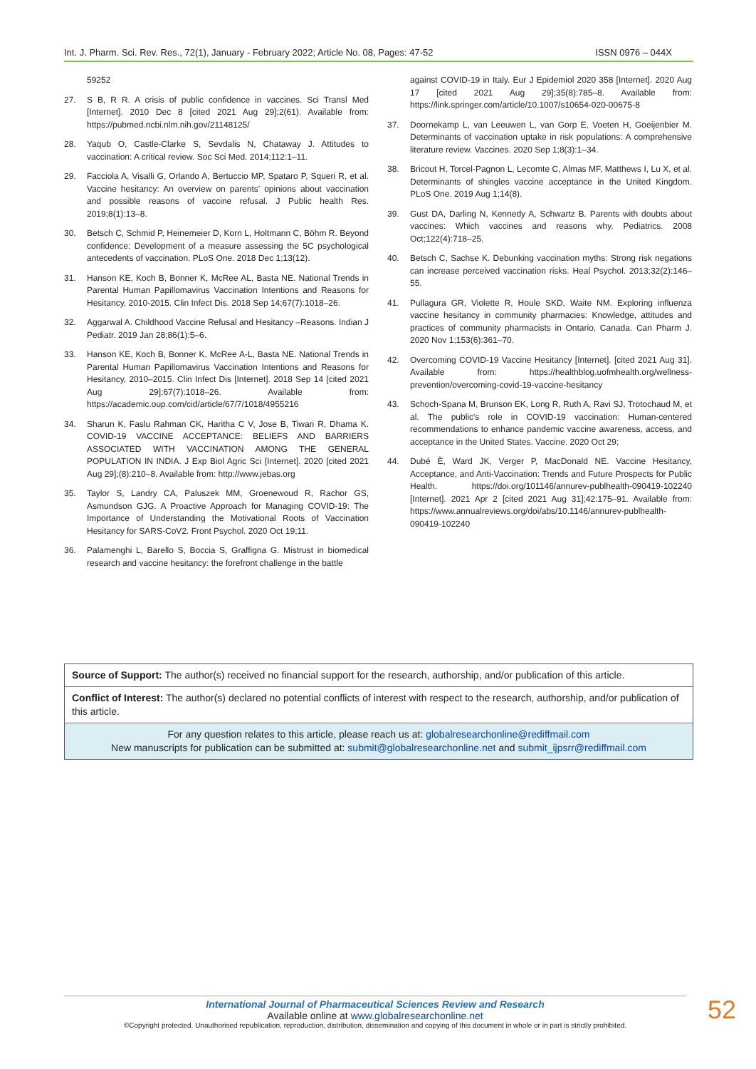Int. J. Pharm. Sci. Rev. Res., 72(1), January - February 2022; Article No. 08, Pages: 47-52 ISSN 0976 – 044X
59252
27. S B, R R. A crisis of public confidence in vaccines. Sci Transl Med [Internet]. 2010 Dec 8 [cited 2021 Aug 29];2(61). Available from: https://pubmed.ncbi.nlm.nih.gov/21148125/
28. Yaqub O, Castle-Clarke S, Sevdalis N, Chataway J. Attitudes to vaccination: A critical review. Soc Sci Med. 2014;112:1–11.
29. Facciola A, Visalli G, Orlando A, Bertuccio MP, Spataro P, Squeri R, et al. Vaccine hesitancy: An overview on parents' opinions about vaccination and possible reasons of vaccine refusal. J Public health Res. 2019;8(1):13–8.
30. Betsch C, Schmid P, Heinemeier D, Korn L, Holtmann C, Böhm R. Beyond confidence: Development of a measure assessing the 5C psychological antecedents of vaccination. PLoS One. 2018 Dec 1;13(12).
31. Hanson KE, Koch B, Bonner K, McRee AL, Basta NE. National Trends in Parental Human Papillomavirus Vaccination Intentions and Reasons for Hesitancy, 2010-2015. Clin Infect Dis. 2018 Sep 14;67(7):1018–26.
32. Aggarwal A. Childhood Vaccine Refusal and Hesitancy –Reasons. Indian J Pediatr. 2019 Jan 28;86(1):5–6.
33. Hanson KE, Koch B, Bonner K, McRee A-L, Basta NE. National Trends in Parental Human Papillomavirus Vaccination Intentions and Reasons for Hesitancy, 2010–2015. Clin Infect Dis [Internet]. 2018 Sep 14 [cited 2021 Aug 29];67(7):1018–26. Available from: https://academic.oup.com/cid/article/67/7/1018/4955216
34. Sharun K, Faslu Rahman CK, Haritha C V, Jose B, Tiwari R, Dhama K. COVID-19 VACCINE ACCEPTANCE: BELIEFS AND BARRIERS ASSOCIATED WITH VACCINATION AMONG THE GENERAL POPULATION IN INDIA. J Exp Biol Agric Sci [Internet]. 2020 [cited 2021 Aug 29];(8):210–8. Available from: http://www.jebas.org
35. Taylor S, Landry CA, Paluszek MM, Groenewoud R, Rachor GS, Asmundson GJG. A Proactive Approach for Managing COVID-19: The Importance of Understanding the Motivational Roots of Vaccination Hesitancy for SARS-CoV2. Front Psychol. 2020 Oct 19;11.
36. Palamenghi L, Barello S, Boccia S, Graffigna G. Mistrust in biomedical research and vaccine hesitancy: the forefront challenge in the battle
against COVID-19 in Italy. Eur J Epidemiol 2020 358 [Internet]. 2020 Aug 17 [cited 2021 Aug 29];35(8):785–8. Available from: https://link.springer.com/article/10.1007/s10654-020-00675-8
37. Doornekamp L, van Leeuwen L, van Gorp E, Voeten H, Goeijenbier M. Determinants of vaccination uptake in risk populations: A comprehensive literature review. Vaccines. 2020 Sep 1;8(3):1–34.
38. Bricout H, Torcel-Pagnon L, Lecomte C, Almas MF, Matthews I, Lu X, et al. Determinants of shingles vaccine acceptance in the United Kingdom. PLoS One. 2019 Aug 1;14(8).
39. Gust DA, Darling N, Kennedy A, Schwartz B. Parents with doubts about vaccines: Which vaccines and reasons why. Pediatrics. 2008 Oct;122(4):718–25.
40. Betsch C, Sachse K. Debunking vaccination myths: Strong risk negations can increase perceived vaccination risks. Heal Psychol. 2013;32(2):146–55.
41. Pullagura GR, Violette R, Houle SKD, Waite NM. Exploring influenza vaccine hesitancy in community pharmacies: Knowledge, attitudes and practices of community pharmacists in Ontario, Canada. Can Pharm J. 2020 Nov 1;153(6):361–70.
42. Overcoming COVID-19 Vaccine Hesitancy [Internet]. [cited 2021 Aug 31]. Available from: https://healthblog.uofmhealth.org/wellness-prevention/overcoming-covid-19-vaccine-hesitancy
43. Schoch-Spana M, Brunson EK, Long R, Ruth A, Ravi SJ, Trotochaud M, et al. The public's role in COVID-19 vaccination: Human-centered recommendations to enhance pandemic vaccine awareness, access, and acceptance in the United States. Vaccine. 2020 Oct 29;
44. Dubé È, Ward JK, Verger P, MacDonald NE. Vaccine Hesitancy, Acceptance, and Anti-Vaccination: Trends and Future Prospects for Public Health. https://doi.org/101146/annurev-publhealth-090419-102240 [Internet]. 2021 Apr 2 [cited 2021 Aug 31];42:175–91. Available from: https://www.annualreviews.org/doi/abs/10.1146/annurev-publhealth-090419-102240
Source of Support: The author(s) received no financial support for the research, authorship, and/or publication of this article.
Conflict of Interest: The author(s) declared no potential conflicts of interest with respect to the research, authorship, and/or publication of this article.
For any question relates to this article, please reach us at: globalresearchonline@rediffmail.com
New manuscripts for publication can be submitted at: submit@globalresearchonline.net and submit_ijpsrr@rediffmail.com
International Journal of Pharmaceutical Sciences Review and Research
Available online at www.globalresearchonline.net
©Copyright protected. Unauthorised republication, reproduction, distribution, dissemination and copying of this document in whole or in part is strictly prohibited.
52